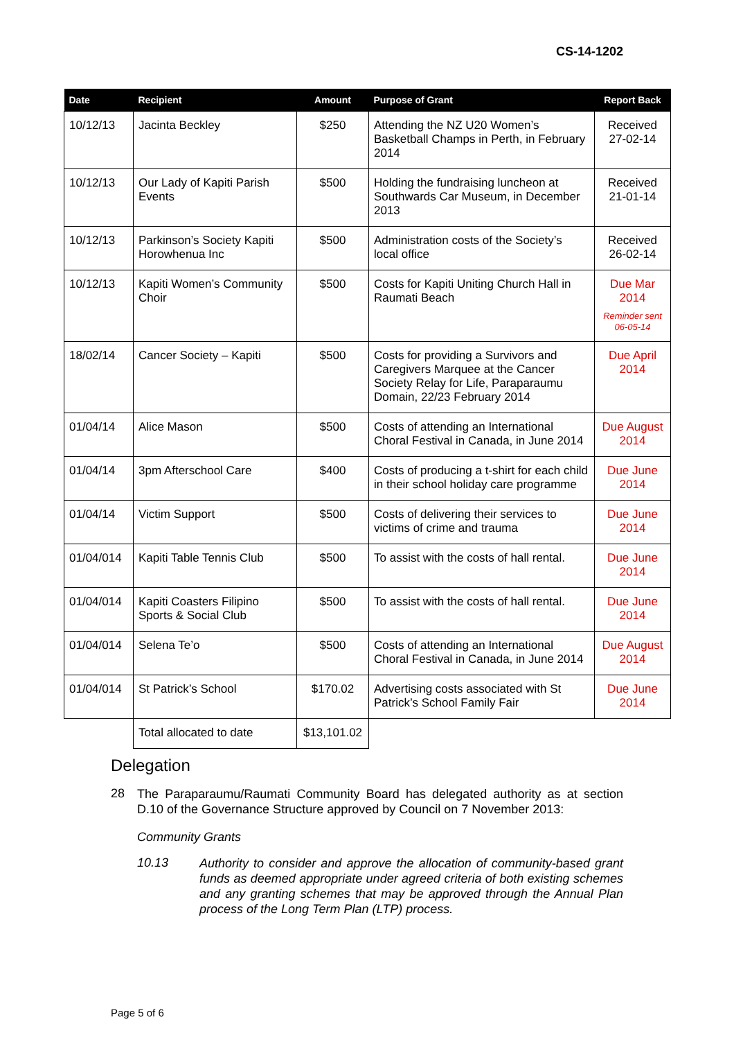CS-14-1202
| Date | Recipient | Amount | Purpose of Grant | Report Back |
| --- | --- | --- | --- | --- |
| 10/12/13 | Jacinta Beckley | $250 | Attending the NZ U20 Women’s Basketball Champs in Perth, in February 2014 | Received 27-02-14 |
| 10/12/13 | Our Lady of Kapiti Parish Events | $500 | Holding the fundraising luncheon at Southwards Car Museum, in December 2013 | Received 21-01-14 |
| 10/12/13 | Parkinson’s Society Kapiti Horowhenua Inc | $500 | Administration costs of the Society’s local office | Received 26-02-14 |
| 10/12/13 | Kapiti Women’s Community Choir | $500 | Costs for Kapiti Uniting Church Hall in Raumati Beach | Due Mar 2014 Reminder sent 06-05-14 |
| 18/02/14 | Cancer Society – Kapiti | $500 | Costs for providing a Survivors and Caregivers Marquee at the Cancer Society Relay for Life, Paraparaumu Domain, 22/23 February 2014 | Due April 2014 |
| 01/04/14 | Alice Mason | $500 | Costs of attending an International Choral Festival in Canada, in June 2014 | Due August 2014 |
| 01/04/14 | 3pm Afterschool Care | $400 | Costs of producing a t-shirt for each child in their school holiday care programme | Due June 2014 |
| 01/04/14 | Victim Support | $500 | Costs of delivering their services to victims of crime and trauma | Due June 2014 |
| 01/04/014 | Kapiti Table Tennis Club | $500 | To assist with the costs of hall rental. | Due June 2014 |
| 01/04/014 | Kapiti Coasters Filipino Sports & Social Club | $500 | To assist with the costs of hall rental. | Due June 2014 |
| 01/04/014 | Selena Te’o | $500 | Costs of attending an International Choral Festival in Canada, in June 2014 | Due August 2014 |
| 01/04/014 | St Patrick’s School | $170.02 | Advertising costs associated with St Patrick’s School Family Fair | Due June 2014 |
| | Total allocated to date | $13,101.02 | | |
Delegation
28
The Paraparaumu/Raumati Community Board has delegated authority as at section D.10 of the Governance Structure approved by Council on 7 November 2013:
Community Grants
10.13
Authority to consider and approve the allocation of community-based grant funds as deemed appropriate under agreed criteria of both existing schemes and any granting schemes that may be approved through the Annual Plan process of the Long Term Plan (LTP) process.
Page 5 of 6